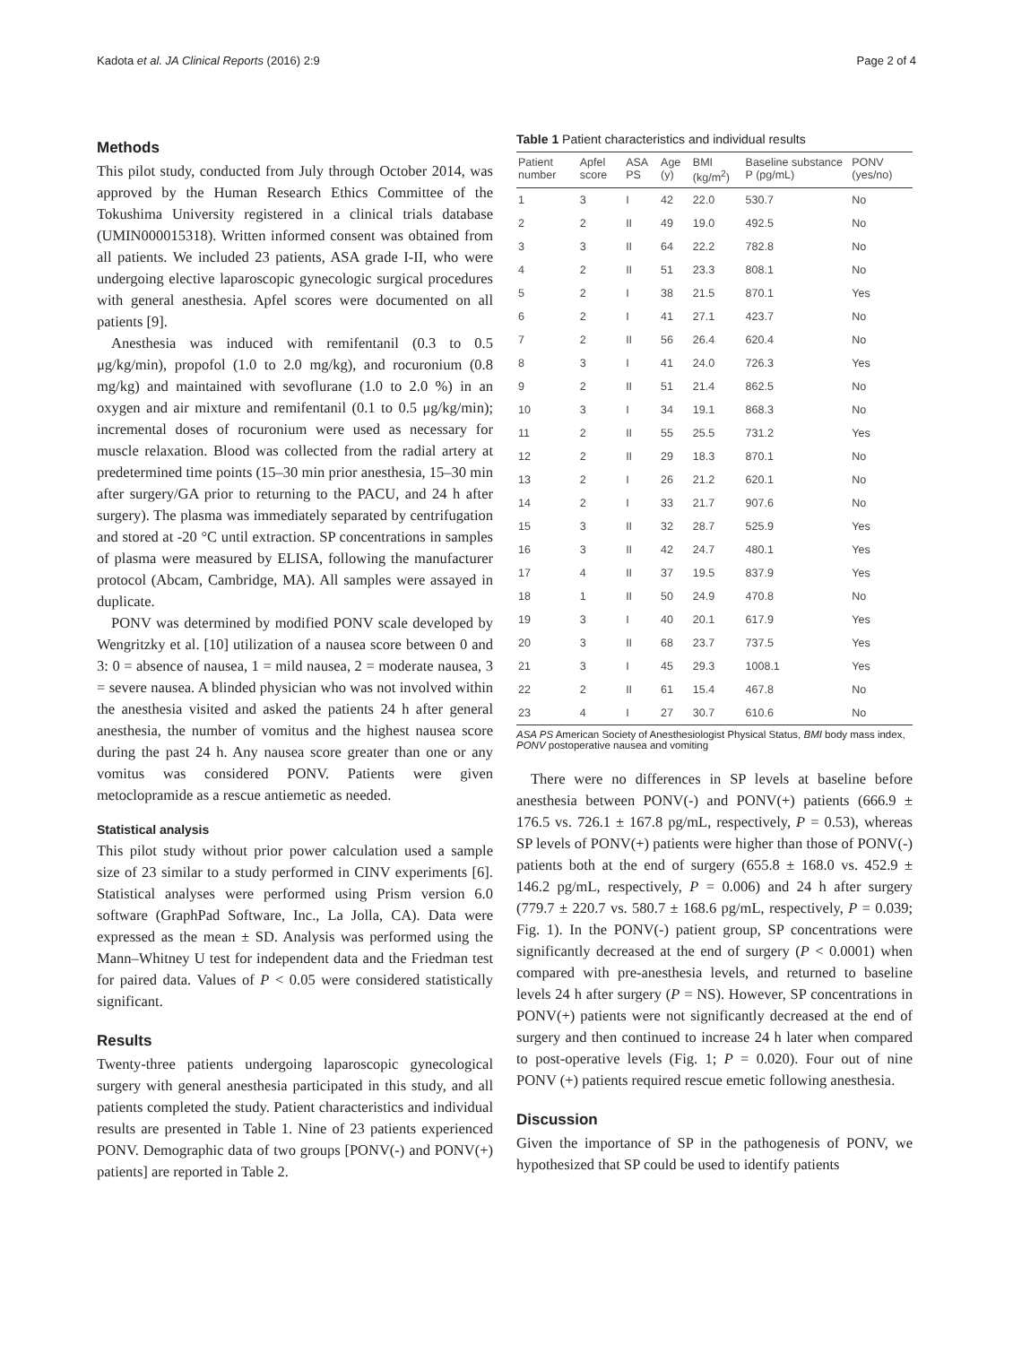Kadota et al. JA Clinical Reports (2016) 2:9 Page 2 of 4
Methods
This pilot study, conducted from July through October 2014, was approved by the Human Research Ethics Committee of the Tokushima University registered in a clinical trials database (UMIN000015318). Written informed consent was obtained from all patients. We included 23 patients, ASA grade I-II, who were undergoing elective laparoscopic gynecologic surgical procedures with general anesthesia. Apfel scores were documented on all patients [9].
Anesthesia was induced with remifentanil (0.3 to 0.5 μg/kg/min), propofol (1.0 to 2.0 mg/kg), and rocuronium (0.8 mg/kg) and maintained with sevoflurane (1.0 to 2.0 %) in an oxygen and air mixture and remifentanil (0.1 to 0.5 μg/kg/min); incremental doses of rocuronium were used as necessary for muscle relaxation. Blood was collected from the radial artery at predetermined time points (15–30 min prior anesthesia, 15–30 min after surgery/GA prior to returning to the PACU, and 24 h after surgery). The plasma was immediately separated by centrifugation and stored at -20 °C until extraction. SP concentrations in samples of plasma were measured by ELISA, following the manufacturer protocol (Abcam, Cambridge, MA). All samples were assayed in duplicate.
PONV was determined by modified PONV scale developed by Wengritzky et al. [10] utilization of a nausea score between 0 and 3: 0 = absence of nausea, 1 = mild nausea, 2 = moderate nausea, 3 = severe nausea. A blinded physician who was not involved within the anesthesia visited and asked the patients 24 h after general anesthesia, the number of vomitus and the highest nausea score during the past 24 h. Any nausea score greater than one or any vomitus was considered PONV. Patients were given metoclopramide as a rescue antiemetic as needed.
Statistical analysis
This pilot study without prior power calculation used a sample size of 23 similar to a study performed in CINV experiments [6]. Statistical analyses were performed using Prism version 6.0 software (GraphPad Software, Inc., La Jolla, CA). Data were expressed as the mean ± SD. Analysis was performed using the Mann–Whitney U test for independent data and the Friedman test for paired data. Values of P < 0.05 were considered statistically significant.
Results
Twenty-three patients undergoing laparoscopic gynecological surgery with general anesthesia participated in this study, and all patients completed the study. Patient characteristics and individual results are presented in Table 1. Nine of 23 patients experienced PONV. Demographic data of two groups [PONV(-) and PONV(+) patients] are reported in Table 2.
Table 1 Patient characteristics and individual results
| Patient number | Apfel score | ASA PS | Age (y) | BMI (kg/m<sup>2</sup>) | Baseline substance P (pg/mL) | PONV (yes/no) |
| --- | --- | --- | --- | --- | --- | --- |
| 1 | 3 | I | 42 | 22.0 | 530.7 | No |
| 2 | 2 | II | 49 | 19.0 | 492.5 | No |
| 3 | 3 | II | 64 | 22.2 | 782.8 | No |
| 4 | 2 | II | 51 | 23.3 | 808.1 | No |
| 5 | 2 | I | 38 | 21.5 | 870.1 | Yes |
| 6 | 2 | I | 41 | 27.1 | 423.7 | No |
| 7 | 2 | II | 56 | 26.4 | 620.4 | No |
| 8 | 3 | I | 41 | 24.0 | 726.3 | Yes |
| 9 | 2 | II | 51 | 21.4 | 862.5 | No |
| 10 | 3 | I | 34 | 19.1 | 868.3 | No |
| 11 | 2 | II | 55 | 25.5 | 731.2 | Yes |
| 12 | 2 | II | 29 | 18.3 | 870.1 | No |
| 13 | 2 | I | 26 | 21.2 | 620.1 | No |
| 14 | 2 | I | 33 | 21.7 | 907.6 | No |
| 15 | 3 | II | 32 | 28.7 | 525.9 | Yes |
| 16 | 3 | II | 42 | 24.7 | 480.1 | Yes |
| 17 | 4 | II | 37 | 19.5 | 837.9 | Yes |
| 18 | 1 | II | 50 | 24.9 | 470.8 | No |
| 19 | 3 | I | 40 | 20.1 | 617.9 | Yes |
| 20 | 3 | II | 68 | 23.7 | 737.5 | Yes |
| 21 | 3 | I | 45 | 29.3 | 1008.1 | Yes |
| 22 | 2 | II | 61 | 15.4 | 467.8 | No |
| 23 | 4 | I | 27 | 30.7 | 610.6 | No |
ASA PS American Society of Anesthesiologist Physical Status, BMI body mass index, PONV postoperative nausea and vomiting
There were no differences in SP levels at baseline before anesthesia between PONV(-) and PONV(+) patients (666.9 ± 176.5 vs. 726.1 ± 167.8 pg/mL, respectively, P = 0.53), whereas SP levels of PONV(+) patients were higher than those of PONV(-) patients both at the end of surgery (655.8 ± 168.0 vs. 452.9 ± 146.2 pg/mL, respectively, P = 0.006) and 24 h after surgery (779.7 ± 220.7 vs. 580.7 ± 168.6 pg/mL, respectively, P = 0.039; Fig. 1). In the PONV(-) patient group, SP concentrations were significantly decreased at the end of surgery (P < 0.0001) when compared with pre-anesthesia levels, and returned to baseline levels 24 h after surgery (P = NS). However, SP concentrations in PONV(+) patients were not significantly decreased at the end of surgery and then continued to increase 24 h later when compared to post-operative levels (Fig. 1; P = 0.020). Four out of nine PONV (+) patients required rescue emetic following anesthesia.
Discussion
Given the importance of SP in the pathogenesis of PONV, we hypothesized that SP could be used to identify patients